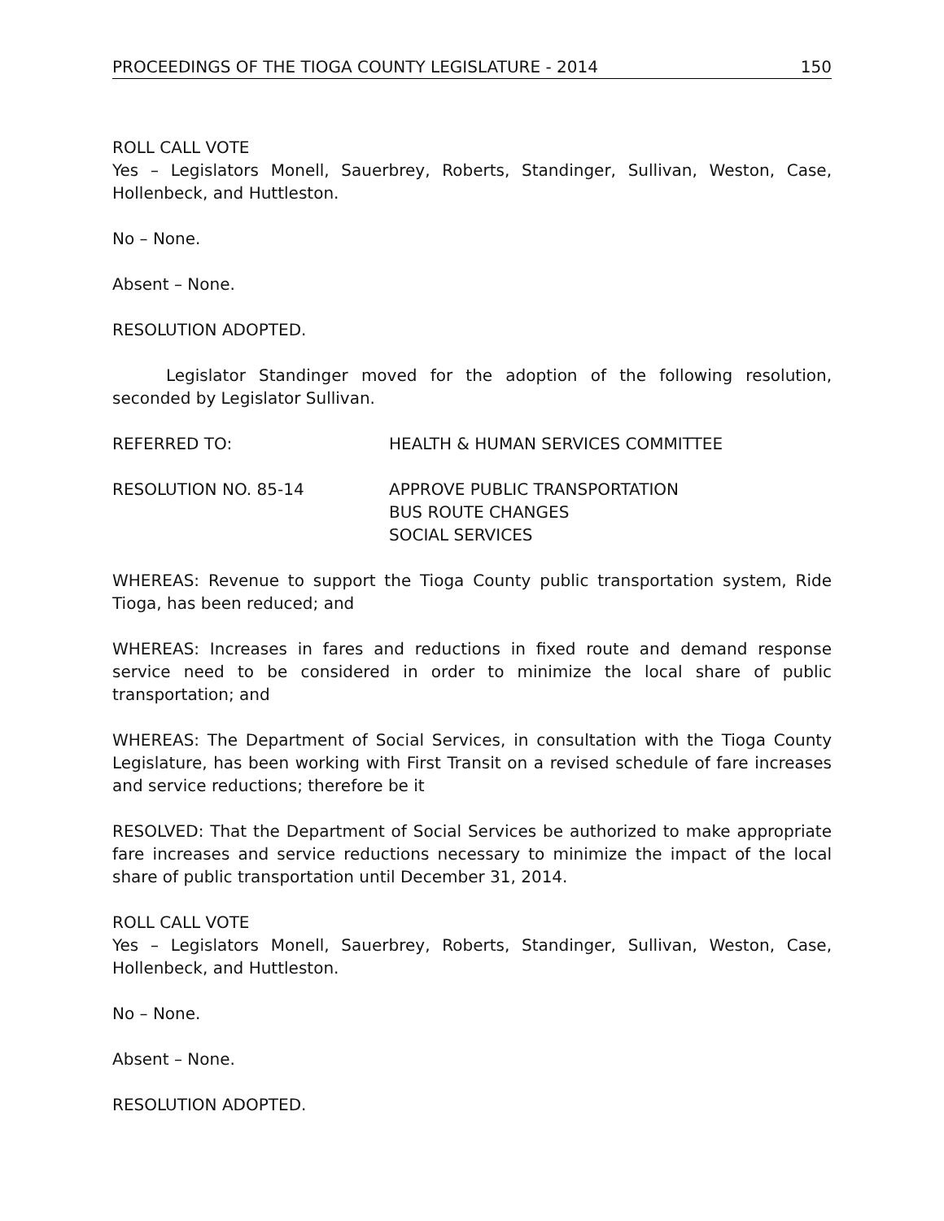PROCEEDINGS OF THE TIOGA COUNTY LEGISLATURE - 2014 150
ROLL CALL VOTE
Yes – Legislators Monell, Sauerbrey, Roberts, Standinger, Sullivan, Weston, Case, Hollenbeck, and Huttleston.
No – None.
Absent – None.
RESOLUTION ADOPTED.
Legislator Standinger moved for the adoption of the following resolution, seconded by Legislator Sullivan.
REFERRED TO: HEALTH & HUMAN SERVICES COMMITTEE
RESOLUTION NO. 85-14 APPROVE PUBLIC TRANSPORTATION
BUS ROUTE CHANGES
SOCIAL SERVICES
WHEREAS: Revenue to support the Tioga County public transportation system, Ride Tioga, has been reduced; and
WHEREAS: Increases in fares and reductions in fixed route and demand response service need to be considered in order to minimize the local share of public transportation; and
WHEREAS: The Department of Social Services, in consultation with the Tioga County Legislature, has been working with First Transit on a revised schedule of fare increases and service reductions; therefore be it
RESOLVED: That the Department of Social Services be authorized to make appropriate fare increases and service reductions necessary to minimize the impact of the local share of public transportation until December 31, 2014.
ROLL CALL VOTE
Yes – Legislators Monell, Sauerbrey, Roberts, Standinger, Sullivan, Weston, Case, Hollenbeck, and Huttleston.
No – None.
Absent – None.
RESOLUTION ADOPTED.